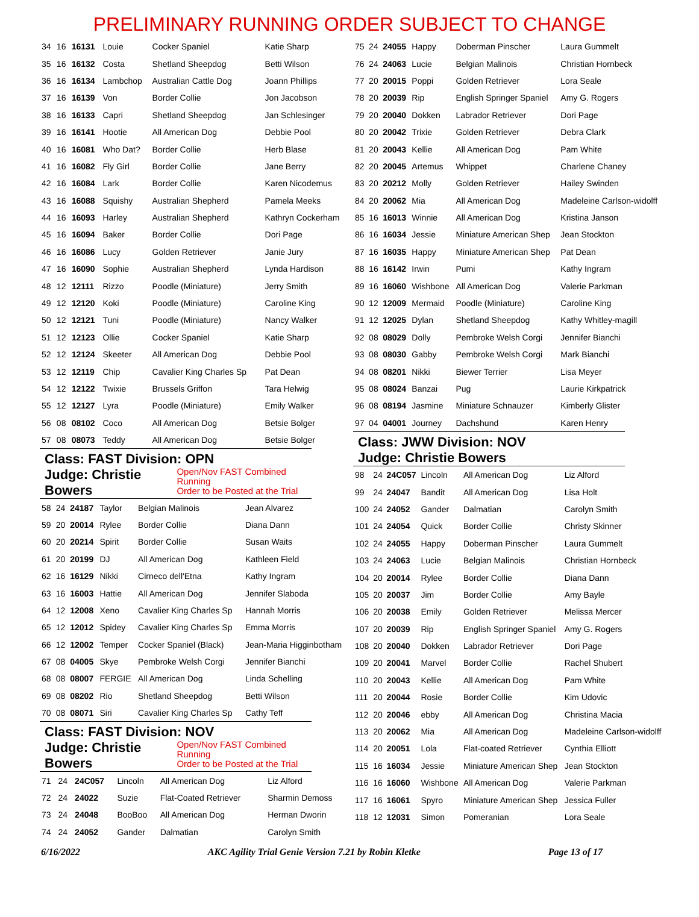PRELIMINARY RUNNING ORDER SUBJECT TO CHANGE
| 34 | 16 | 16131 | Louie | Cocker Spaniel | Katie Sharp |
| 35 | 16 | 16132 | Costa | Shetland Sheepdog | Betti Wilson |
| 36 | 16 | 16134 | Lambchop | Australian Cattle Dog | Joann Phillips |
| 37 | 16 | 16139 | Von | Border Collie | Jon Jacobson |
| 38 | 16 | 16133 | Capri | Shetland Sheepdog | Jan Schlesinger |
| 39 | 16 | 16141 | Hootie | All American Dog | Debbie Pool |
| 40 | 16 | 16081 | Who Dat? | Border Collie | Herb Blase |
| 41 | 16 | 16082 | Fly Girl | Border Collie | Jane Berry |
| 42 | 16 | 16084 | Lark | Border Collie | Karen Nicodemus |
| 43 | 16 | 16088 | Squishy | Australian Shepherd | Pamela Meeks |
| 44 | 16 | 16093 | Harley | Australian Shepherd | Kathryn Cockerham |
| 45 | 16 | 16094 | Baker | Border Collie | Dori Page |
| 46 | 16 | 16086 | Lucy | Golden Retriever | Janie Jury |
| 47 | 16 | 16090 | Sophie | Australian Shepherd | Lynda Hardison |
| 48 | 12 | 12111 | Rizzo | Poodle (Miniature) | Jerry Smith |
| 49 | 12 | 12120 | Koki | Poodle (Miniature) | Caroline King |
| 50 | 12 | 12121 | Tuni | Poodle (Miniature) | Nancy Walker |
| 51 | 12 | 12123 | Ollie | Cocker Spaniel | Katie Sharp |
| 52 | 12 | 12124 | Skeeter | All American Dog | Debbie Pool |
| 53 | 12 | 12119 | Chip | Cavalier King Charles Sp | Pat Dean |
| 54 | 12 | 12122 | Twixie | Brussels Griffon | Tara Helwig |
| 55 | 12 | 12127 | Lyra | Poodle (Miniature) | Emily Walker |
| 56 | 08 | 08102 | Coco | All American Dog | Betsie Bolger |
| 57 | 08 | 08073 | Teddy | All American Dog | Betsie Bolger |
Class: FAST Division: OPN
Judge: Christie Bowers Open/Nov FAST Combined Running
Order to be Posted at the Trial
| 58 | 24 | 24187 | Taylor | Belgian Malinois | Jean Alvarez |
| 59 | 20 | 20014 | Rylee | Border Collie | Diana Dann |
| 60 | 20 | 20214 | Spirit | Border Collie | Susan Waits |
| 61 | 20 | 20199 | DJ | All American Dog | Kathleen Field |
| 62 | 16 | 16129 | Nikki | Cirneco dell'Etna | Kathy Ingram |
| 63 | 16 | 16003 | Hattie | All American Dog | Jennifer Slaboda |
| 64 | 12 | 12008 | Xeno | Cavalier King Charles Sp | Hannah Morris |
| 65 | 12 | 12012 | Spidey | Cavalier King Charles Sp | Emma Morris |
| 66 | 12 | 12002 | Temper | Cocker Spaniel (Black) | Jean-Maria Higginbotham |
| 67 | 08 | 04005 | Skye | Pembroke Welsh Corgi | Jennifer Bianchi |
| 68 | 08 | 08007 | FERGIE | All American Dog | Linda Schelling |
| 69 | 08 | 08202 | Rio | Shetland Sheepdog | Betti Wilson |
| 70 | 08 | 08071 | Siri | Cavalier King Charles Sp | Cathy Teff |
Class: FAST Division: NOV
Judge: Christie Bowers Open/Nov FAST Combined Running
Order to be Posted at the Trial
| 71 | 24 | 24C057 | Lincoln | All American Dog | Liz Alford |
| 72 | 24 | 24022 | Suzie | Flat-Coated Retriever | Sharmin Demoss |
| 73 | 24 | 24048 | BooBoo | All American Dog | Herman Dworin |
| 74 | 24 | 24052 | Gander | Dalmatian | Carolyn Smith |
| 75 | 24 | 24055 | Happy | Doberman Pinscher | Laura Gummelt |
| 76 | 24 | 24063 | Lucie | Belgian Malinois | Christian Hornbeck |
| 77 | 20 | 20015 | Poppi | Golden Retriever | Lora Seale |
| 78 | 20 | 20039 | Rip | English Springer Spaniel | Amy G. Rogers |
| 79 | 20 | 20040 | Dokken | Labrador Retriever | Dori Page |
| 80 | 20 | 20042 | Trixie | Golden Retriever | Debra Clark |
| 81 | 20 | 20043 | Kellie | All American Dog | Pam White |
| 82 | 20 | 20045 | Artemus | Whippet | Charlene Chaney |
| 83 | 20 | 20212 | Molly | Golden Retriever | Hailey Swinden |
| 84 | 20 | 20062 | Mia | All American Dog | Madeleine Carlson-widolff |
| 85 | 16 | 16013 | Winnie | All American Dog | Kristina Janson |
| 86 | 16 | 16034 | Jessie | Miniature American Shep | Jean Stockton |
| 87 | 16 | 16035 | Happy | Miniature American Shep | Pat Dean |
| 88 | 16 | 16142 | Irwin | Pumi | Kathy Ingram |
| 89 | 16 | 16060 | Wishbone | All American Dog | Valerie Parkman |
| 90 | 12 | 12009 | Mermaid | Poodle (Miniature) | Caroline King |
| 91 | 12 | 12025 | Dylan | Shetland Sheepdog | Kathy Whitley-magill |
| 92 | 08 | 08029 | Dolly | Pembroke Welsh Corgi | Jennifer Bianchi |
| 93 | 08 | 08030 | Gabby | Pembroke Welsh Corgi | Mark Bianchi |
| 94 | 08 | 08201 | Nikki | Biewer Terrier | Lisa Meyer |
| 95 | 08 | 08024 | Banzai | Pug | Laurie Kirkpatrick |
| 96 | 08 | 08194 | Jasmine | Miniature Schnauzer | Kimberly Glister |
| 97 | 04 | 04001 | Journey | Dachshund | Karen Henry |
Class: JWW Division: NOV
Judge: Christie Bowers
| 98 | 24 | 24C057 | Lincoln | All American Dog | Liz Alford |
| 99 | 24 | 24047 | Bandit | All American Dog | Lisa Holt |
| 100 | 24 | 24052 | Gander | Dalmatian | Carolyn Smith |
| 101 | 24 | 24054 | Quick | Border Collie | Christy Skinner |
| 102 | 24 | 24055 | Happy | Doberman Pinscher | Laura Gummelt |
| 103 | 24 | 24063 | Lucie | Belgian Malinois | Christian Hornbeck |
| 104 | 20 | 20014 | Rylee | Border Collie | Diana Dann |
| 105 | 20 | 20037 | Jim | Border Collie | Amy Bayle |
| 106 | 20 | 20038 | Emily | Golden Retriever | Melissa Mercer |
| 107 | 20 | 20039 | Rip | English Springer Spaniel | Amy G. Rogers |
| 108 | 20 | 20040 | Dokken | Labrador Retriever | Dori Page |
| 109 | 20 | 20041 | Marvel | Border Collie | Rachel Shubert |
| 110 | 20 | 20043 | Kellie | All American Dog | Pam White |
| 111 | 20 | 20044 | Rosie | Border Collie | Kim Udovic |
| 112 | 20 | 20046 | ebby | All American Dog | Christina Macia |
| 113 | 20 | 20062 | Mia | All American Dog | Madeleine Carlson-widolff |
| 114 | 20 | 20051 | Lola | Flat-coated Retriever | Cynthia Elliott |
| 115 | 16 | 16034 | Jessie | Miniature American Shep | Jean Stockton |
| 116 | 16 | 16060 | Wishbone | All American Dog | Valerie Parkman |
| 117 | 16 | 16061 | Spyro | Miniature American Shep | Jessica Fuller |
| 118 | 12 | 12031 | Simon | Pomeranian | Lora Seale |
6/16/2022 AKC Agility Trial Genie Version 7.21 by Robin Kletke Page 13 of 17